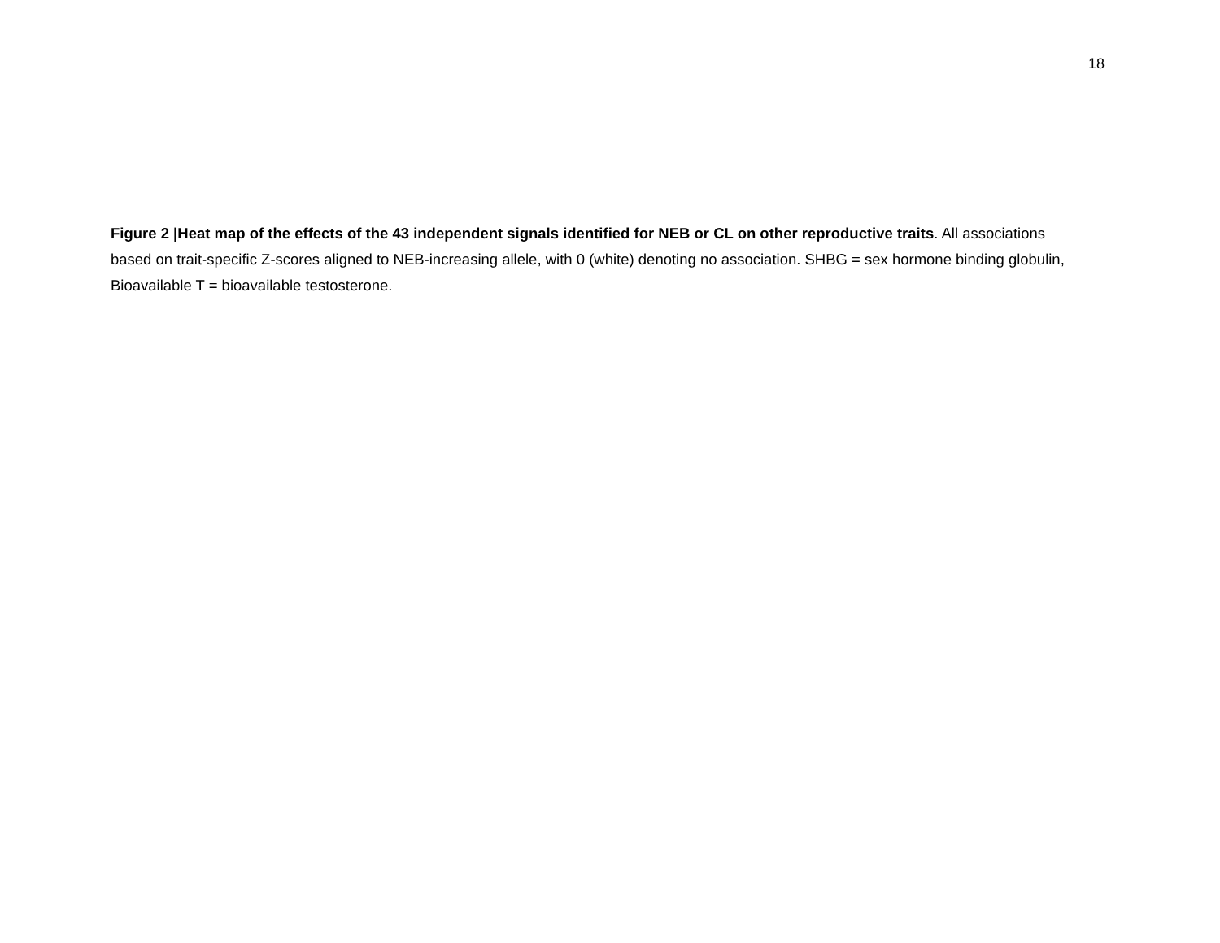18
Figure 2 |Heat map of the effects of the 43 independent signals identified for NEB or CL on other reproductive traits. All associations based on trait-specific Z-scores aligned to NEB-increasing allele, with 0 (white) denoting no association. SHBG = sex hormone binding globulin, Bioavailable T = bioavailable testosterone.